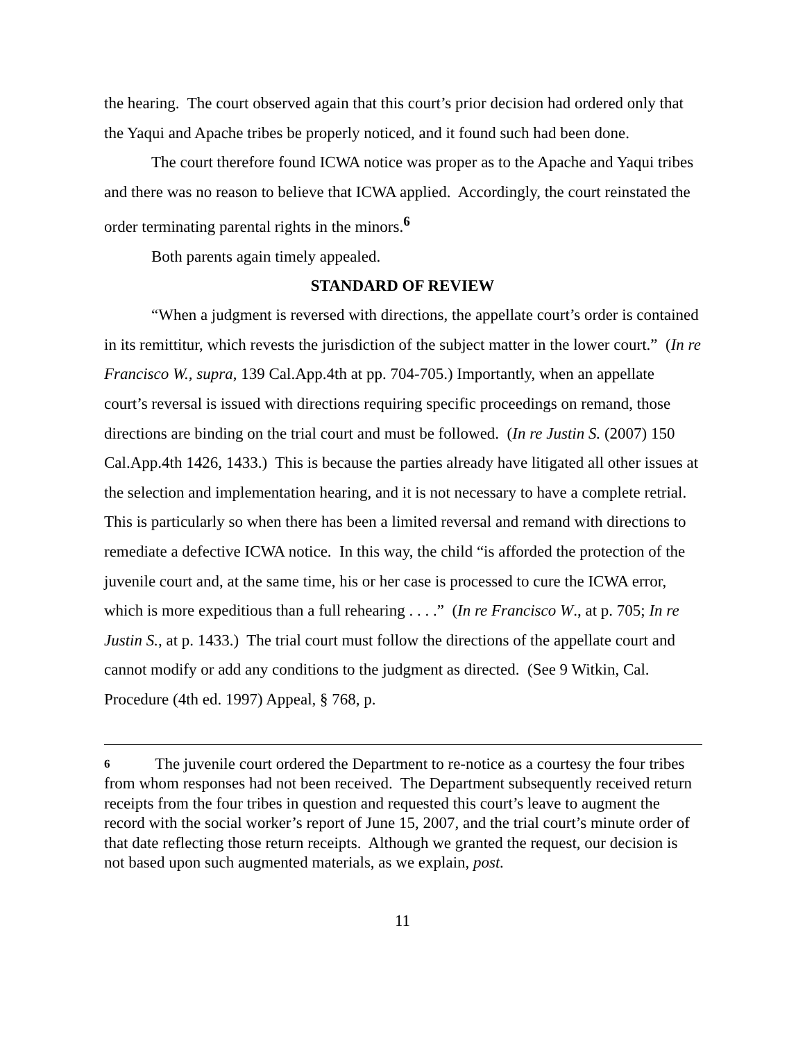the hearing. The court observed again that this court’s prior decision had ordered only that the Yaqui and Apache tribes be properly noticed, and it found such had been done.
The court therefore found ICWA notice was proper as to the Apache and Yaqui tribes and there was no reason to believe that ICWA applied. Accordingly, the court reinstated the order terminating parental rights in the minors.<sup>6</sup>
Both parents again timely appealed.
STANDARD OF REVIEW
“When a judgment is reversed with directions, the appellate court’s order is contained in its remittitur, which revests the jurisdiction of the subject matter in the lower court.” (In re Francisco W., supra, 139 Cal.App.4th at pp. 704-705.) Importantly, when an appellate court’s reversal is issued with directions requiring specific proceedings on remand, those directions are binding on the trial court and must be followed. (In re Justin S. (2007) 150 Cal.App.4th 1426, 1433.) This is because the parties already have litigated all other issues at the selection and implementation hearing, and it is not necessary to have a complete retrial. This is particularly so when there has been a limited reversal and remand with directions to remediate a defective ICWA notice. In this way, the child “is afforded the protection of the juvenile court and, at the same time, his or her case is processed to cure the ICWA error, which is more expeditious than a full rehearing . . . .” (In re Francisco W., at p. 705; In re Justin S., at p. 1433.) The trial court must follow the directions of the appellate court and cannot modify or add any conditions to the judgment as directed. (See 9 Witkin, Cal. Procedure (4th ed. 1997) Appeal, § 768, p.
6 The juvenile court ordered the Department to re-notice as a courtesy the four tribes from whom responses had not been received. The Department subsequently received return receipts from the four tribes in question and requested this court’s leave to augment the record with the social worker’s report of June 15, 2007, and the trial court’s minute order of that date reflecting those return receipts. Although we granted the request, our decision is not based upon such augmented materials, as we explain, post.
11